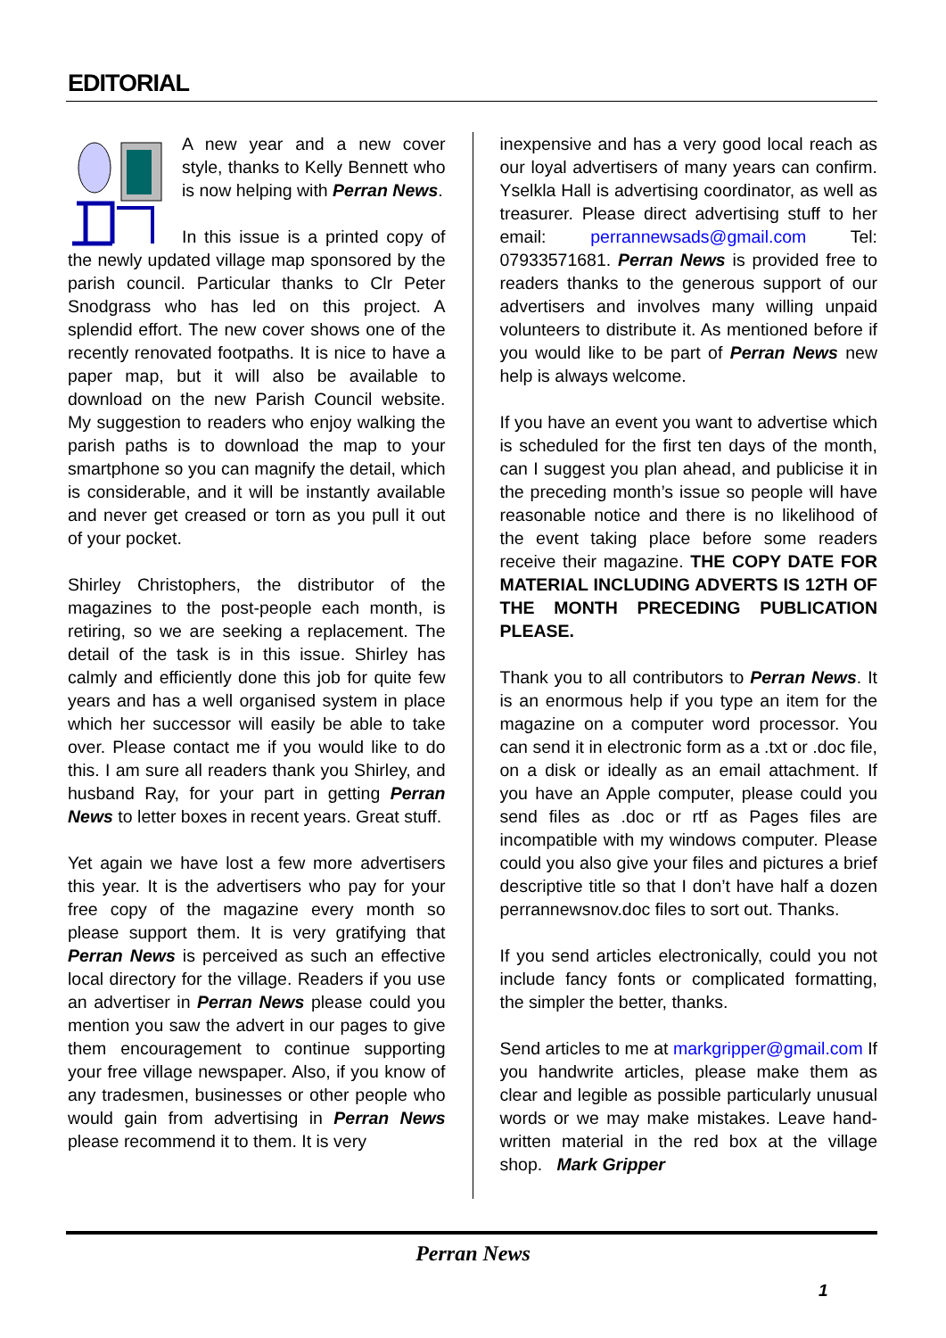EDITORIAL
A new year and a new cover style, thanks to Kelly Bennett who is now helping with Perran News.
In this issue is a printed copy of the newly updated village map sponsored by the parish council. Particular thanks to Clr Peter Snodgrass who has led on this project. A splendid effort. The new cover shows one of the recently renovated footpaths. It is nice to have a paper map, but it will also be available to download on the new Parish Council website. My suggestion to readers who enjoy walking the parish paths is to download the map to your smartphone so you can magnify the detail, which is considerable, and it will be instantly available and never get creased or torn as you pull it out of your pocket.
Shirley Christophers, the distributor of the magazines to the post-people each month, is retiring, so we are seeking a replacement. The detail of the task is in this issue. Shirley has calmly and efficiently done this job for quite few years and has a well organised system in place which her successor will easily be able to take over. Please contact me if you would like to do this. I am sure all readers thank you Shirley, and husband Ray, for your part in getting Perran News to letter boxes in recent years. Great stuff.
Yet again we have lost a few more advertisers this year. It is the advertisers who pay for your free copy of the magazine every month so please support them. It is very gratifying that Perran News is perceived as such an effective local directory for the village. Readers if you use an advertiser in Perran News please could you mention you saw the advert in our pages to give them encouragement to continue supporting your free village newspaper. Also, if you know of any tradesmen, businesses or other people who would gain from advertising in Perran News please recommend it to them. It is very
inexpensive and has a very good local reach as our loyal advertisers of many years can confirm. Yselkla Hall is advertising coordinator, as well as treasurer. Please direct advertising stuff to her email: perrannewsads@gmail.com Tel: 07933571681. Perran News is provided free to readers thanks to the generous support of our advertisers and involves many willing unpaid volunteers to distribute it. As mentioned before if you would like to be part of Perran News new help is always welcome.
If you have an event you want to advertise which is scheduled for the first ten days of the month, can I suggest you plan ahead, and publicise it in the preceding month’s issue so people will have reasonable notice and there is no likelihood of the event taking place before some readers receive their magazine. THE COPY DATE FOR MATERIAL INCLUDING ADVERTS IS 12TH OF THE MONTH PRECEDING PUBLICATION PLEASE.
Thank you to all contributors to Perran News. It is an enormous help if you type an item for the magazine on a computer word processor. You can send it in electronic form as a .txt or .doc file, on a disk or ideally as an email attachment. If you have an Apple computer, please could you send files as .doc or rtf as Pages files are incompatible with my windows computer. Please could you also give your files and pictures a brief descriptive title so that I don’t have half a dozen perrannewsnov.doc files to sort out. Thanks.
If you send articles electronically, could you not include fancy fonts or complicated formatting, the simpler the better, thanks.
Send articles to me at markgripper@gmail.com If you handwrite articles, please make them as clear and legible as possible particularly unusual words or we may make mistakes. Leave hand-written material in the red box at the village shop. Mark Gripper
Perran News
1